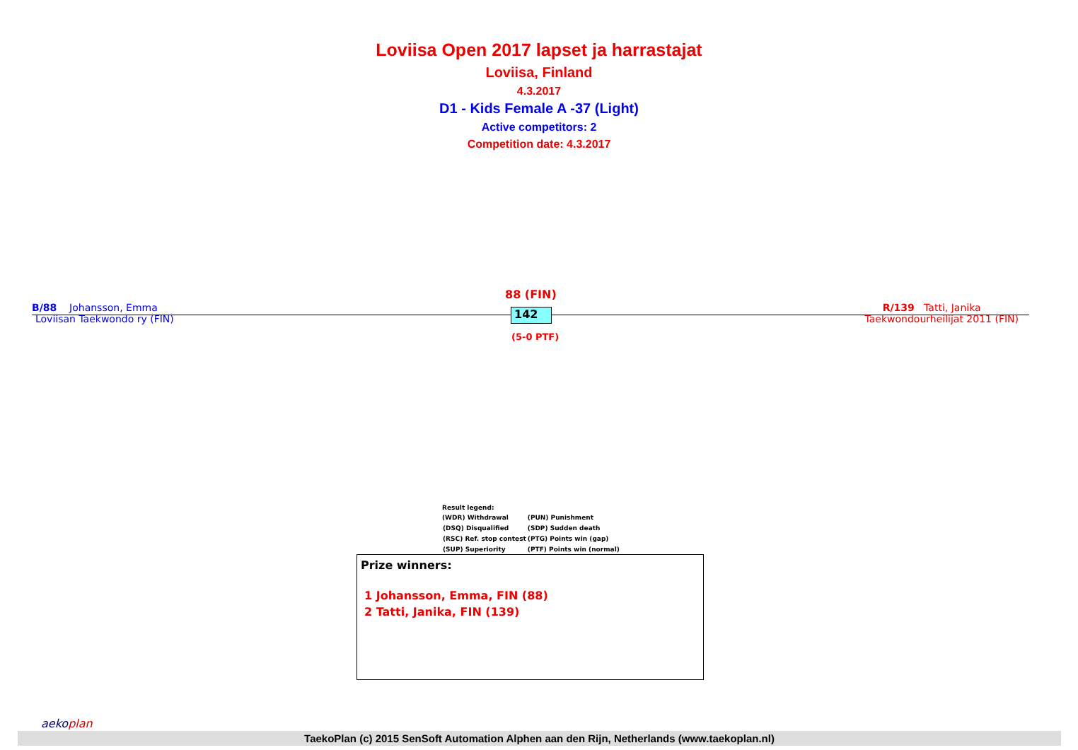Loviisa Open 2017 lapset ja harrastajat
Loviisa, Finland
4.3.2017
D1 - Kids Female A -37 (Light)
Active competitors: 2
Competition date: 4.3.2017
B/88 Johansson, Emma
Loviisan Taekwondo ry (FIN)
88 (FIN)
142
(5-0 PTF)
R/139 Tatti, Janika
Taekwondourheilijat 2011 (FIN)
Result legend:
| (WDR) Withdrawal | (PUN) Punishment |
| (DSQ) Disqualified | (SDP) Sudden death |
| (RSC) Ref. stop contest | (PTG) Points win (gap) |
| (SUP) Superiority | (PTF) Points win (normal) |
Prize winners:
1 Johansson, Emma, FIN (88)
2 Tatti, Janika, FIN (139)
TaekoPlan (c) 2015 SenSoft Automation Alphen aan den Rijn, Netherlands (www.taekoplan.nl)
aekoplan